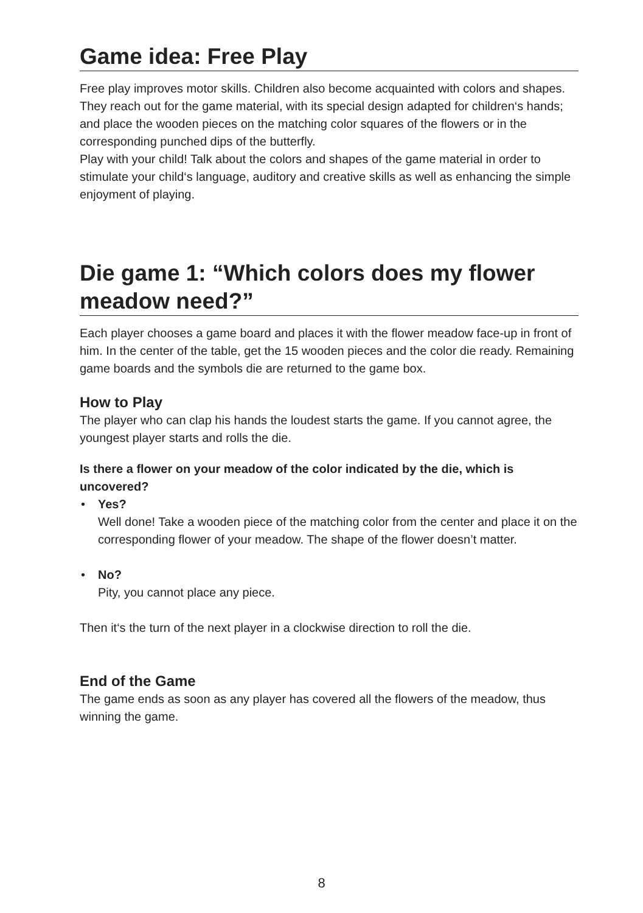Game idea: Free Play
Free play improves motor skills. Children also become acquainted with colors and shapes. They reach out for the game material, with its special design adapted for children‘s hands; and place the wooden pieces on the matching color squares of the flowers or in the corresponding punched dips of the butterfly.
Play with your child! Talk about the colors and shapes of the game material in order to stimulate your child‘s language, auditory and creative skills as well as enhancing the simple enjoyment of playing.
Die game 1: “Which colors does my flower meadow need?”
Each player chooses a game board and places it with the flower meadow face-up in front of him. In the center of the table, get the 15 wooden pieces and the color die ready. Remaining game boards and the symbols die are returned to the game box.
How to Play
The player who can clap his hands the loudest starts the game. If you cannot agree, the youngest player starts and rolls the die.
Is there a flower on your meadow of the color indicated by the die, which is uncovered?
• Yes?
Well done! Take a wooden piece of the matching color from the center and place it on the corresponding flower of your meadow. The shape of the flower doesn’t matter.
• No?
Pity, you cannot place any piece.
Then it‘s the turn of the next player in a clockwise direction to roll the die.
End of the Game
The game ends as soon as any player has covered all the flowers of the meadow, thus winning the game.
8